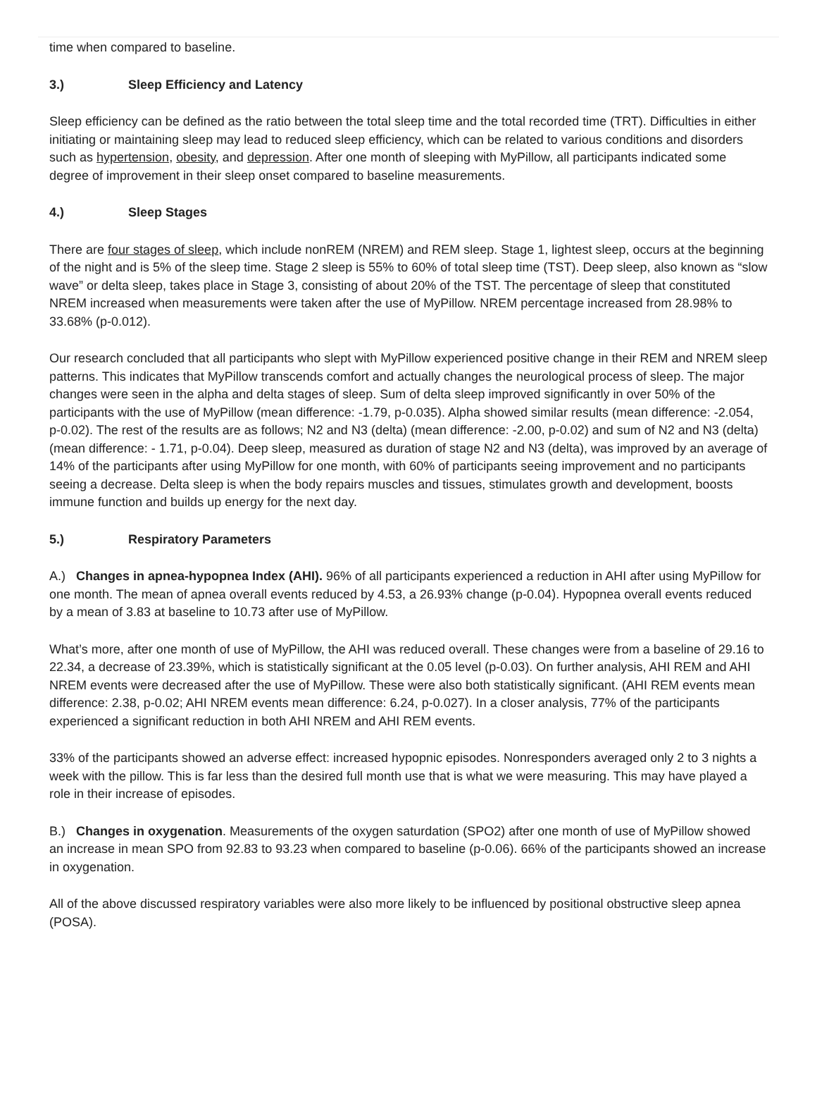time when compared to baseline.
3.) Sleep Efficiency and Latency
Sleep efficiency can be defined as the ratio between the total sleep time and the total recorded time (TRT). Difficulties in either initiating or maintaining sleep may lead to reduced sleep efficiency, which can be related to various conditions and disorders such as hypertension, obesity, and depression. After one month of sleeping with MyPillow, all participants indicated some degree of improvement in their sleep onset compared to baseline measurements.
4.) Sleep Stages
There are four stages of sleep, which include nonREM (NREM) and REM sleep. Stage 1, lightest sleep, occurs at the beginning of the night and is 5% of the sleep time. Stage 2 sleep is 55% to 60% of total sleep time (TST). Deep sleep, also known as “slow wave” or delta sleep, takes place in Stage 3, consisting of about 20% of the TST. The percentage of sleep that constituted NREM increased when measurements were taken after the use of MyPillow. NREM percentage increased from 28.98% to 33.68% (p-0.012).
Our research concluded that all participants who slept with MyPillow experienced positive change in their REM and NREM sleep patterns. This indicates that MyPillow transcends comfort and actually changes the neurological process of sleep. The major changes were seen in the alpha and delta stages of sleep. Sum of delta sleep improved significantly in over 50% of the participants with the use of MyPillow (mean difference: -1.79, p-0.035). Alpha showed similar results (mean difference: -2.054, p-0.02). The rest of the results are as follows; N2 and N3 (delta) (mean difference: -2.00, p-0.02) and sum of N2 and N3 (delta) (mean difference: - 1.71, p-0.04). Deep sleep, measured as duration of stage N2 and N3 (delta), was improved by an average of 14% of the participants after using MyPillow for one month, with 60% of participants seeing improvement and no participants seeing a decrease. Delta sleep is when the body repairs muscles and tissues, stimulates growth and development, boosts immune function and builds up energy for the next day.
5.) Respiratory Parameters
A.) Changes in apnea-hypopnea Index (AHI). 96% of all participants experienced a reduction in AHI after using MyPillow for one month. The mean of apnea overall events reduced by 4.53, a 26.93% change (p-0.04). Hypopnea overall events reduced by a mean of 3.83 at baseline to 10.73 after use of MyPillow.
What’s more, after one month of use of MyPillow, the AHI was reduced overall. These changes were from a baseline of 29.16 to 22.34, a decrease of 23.39%, which is statistically significant at the 0.05 level (p-0.03). On further analysis, AHI REM and AHI NREM events were decreased after the use of MyPillow. These were also both statistically significant. (AHI REM events mean difference: 2.38, p-0.02; AHI NREM events mean difference: 6.24, p-0.027). In a closer analysis, 77% of the participants experienced a significant reduction in both AHI NREM and AHI REM events.
33% of the participants showed an adverse effect: increased hypopnic episodes. Nonresponders averaged only 2 to 3 nights a week with the pillow. This is far less than the desired full month use that is what we were measuring. This may have played a role in their increase of episodes.
B.) Changes in oxygenation. Measurements of the oxygen saturdation (SPO2) after one month of use of MyPillow showed an increase in mean SPO from 92.83 to 93.23 when compared to baseline (p-0.06). 66% of the participants showed an increase in oxygenation.
All of the above discussed respiratory variables were also more likely to be influenced by positional obstructive sleep apnea (POSA).